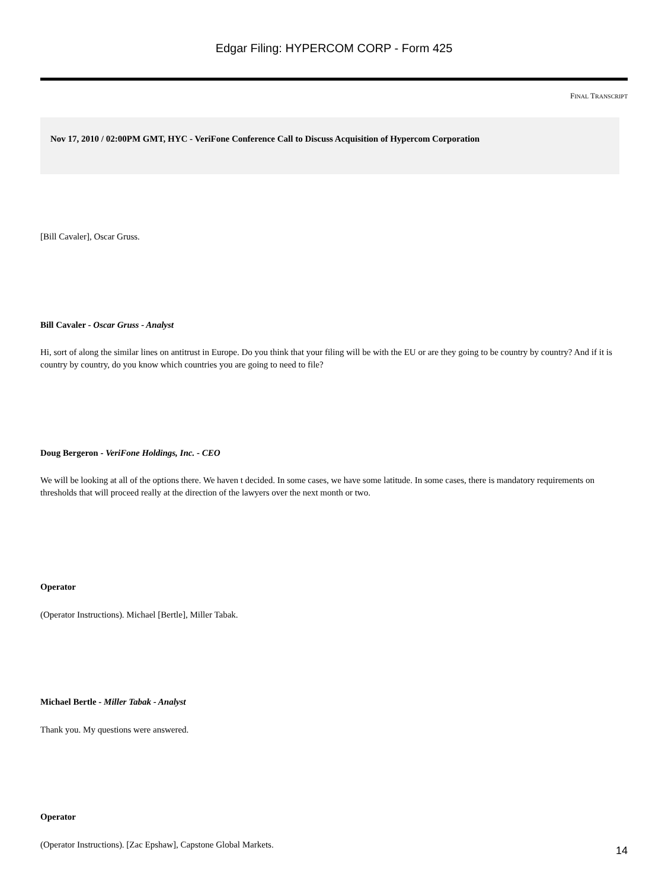Edgar Filing: HYPERCOM CORP - Form 425
FINAL TRANSCRIPT
Nov 17, 2010 / 02:00PM GMT, HYC - VeriFone Conference Call to Discuss Acquisition of Hypercom Corporation
[Bill Cavaler], Oscar Gruss.
Bill Cavaler - Oscar Gruss - Analyst
Hi, sort of along the similar lines on antitrust in Europe. Do you think that your filing will be with the EU or are they going to be country by country? And if it is country by country, do you know which countries you are going to need to file?
Doug Bergeron - VeriFone Holdings, Inc. - CEO
We will be looking at all of the options there. We haven t decided. In some cases, we have some latitude. In some cases, there is mandatory requirements on thresholds that will proceed really at the direction of the lawyers over the next month or two.
Operator
(Operator Instructions). Michael [Bertle], Miller Tabak.
Michael Bertle - Miller Tabak - Analyst
Thank you. My questions were answered.
Operator
(Operator Instructions). [Zac Epshaw], Capstone Global Markets.
14